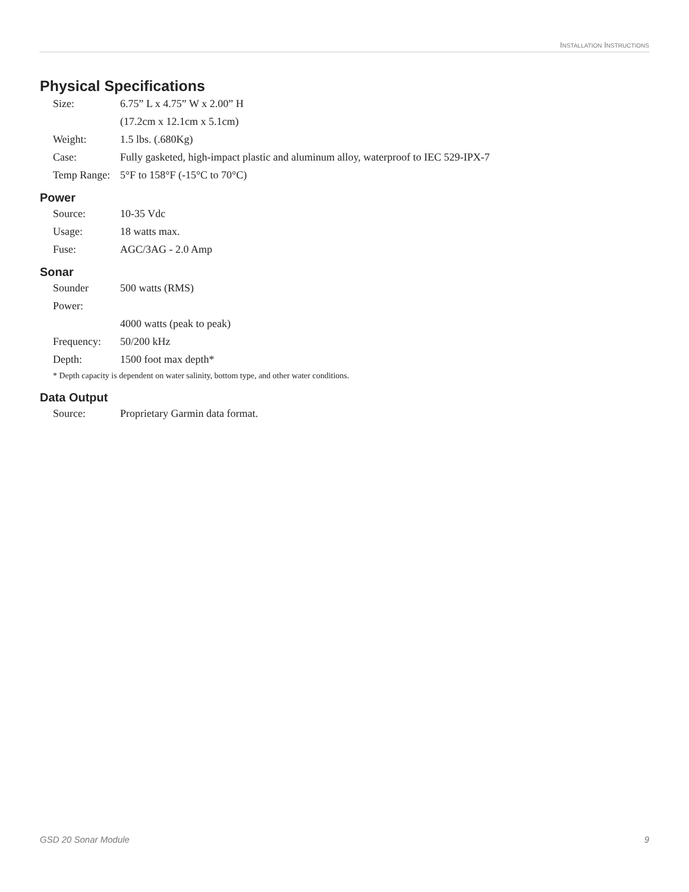INSTALLATION INSTRUCTIONS
Physical Specifications
Size: 6.75” L x 4.75” W x 2.00” H
(17.2cm x 12.1cm x 5.1cm)
Weight: 1.5 lbs. (.680Kg)
Case: Fully gasketed, high-impact plastic and aluminum alloy, waterproof to IEC 529-IPX-7
Temp Range: 5°F to 158°F (-15°C to 70°C)
Power
Source: 10-35 Vdc
Usage: 18 watts max.
Fuse: AGC/3AG - 2.0 Amp
Sonar
Sounder Power: 500 watts (RMS)
4000 watts (peak to peak)
Frequency: 50/200 kHz
Depth: 1500 foot max depth*
* Depth capacity is dependent on water salinity, bottom type, and other water conditions.
Data Output
Source: Proprietary Garmin data format.
GSD 20 Sonar Module 9